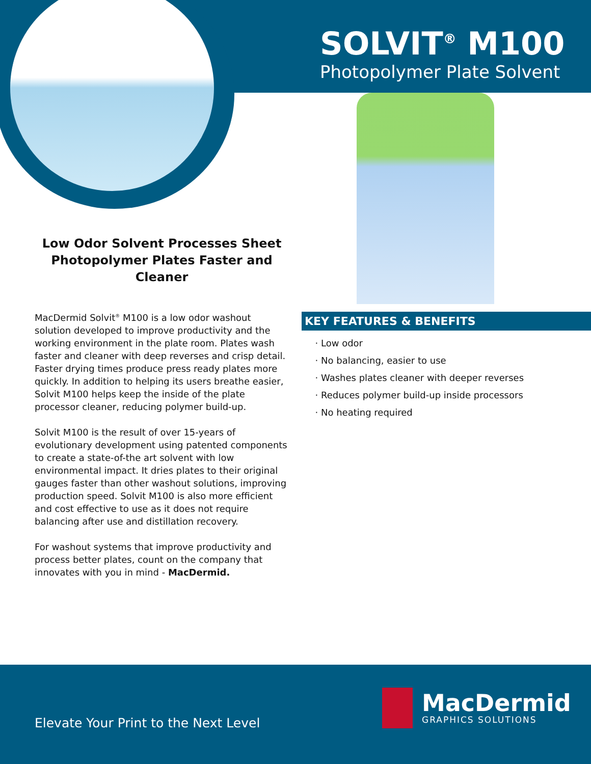SOLVIT<sup>®</sup> M100
Photopolymer Plate Solvent
Low Odor Solvent Processes Sheet Photopolymer Plates Faster and Cleaner
MacDermid Solvit<sup>®</sup> M100 is a low odor washout solution developed to improve productivity and the working environment in the plate room. Plates wash faster and cleaner with deep reverses and crisp detail. Faster drying times produce press ready plates more quickly. In addition to helping its users breathe easier, Solvit M100 helps keep the inside of the plate processor cleaner, reducing polymer build-up.
Solvit M100 is the result of over 15-years of evolutionary development using patented components to create a state-of-the art solvent with low environmental impact. It dries plates to their original gauges faster than other washout solutions, improving production speed. Solvit M100 is also more efficient and cost effective to use as it does not require balancing after use and distillation recovery.
For washout systems that improve productivity and process better plates, count on the company that innovates with you in mind - MacDermid.
KEY FEATURES & BENEFITS
Low odor
No balancing, easier to use
Washes plates cleaner with deeper reverses
Reduces polymer build-up inside processors
No heating required
Elevate Your Print to the Next Level
MacDermid
GRAPHICS SOLUTIONS